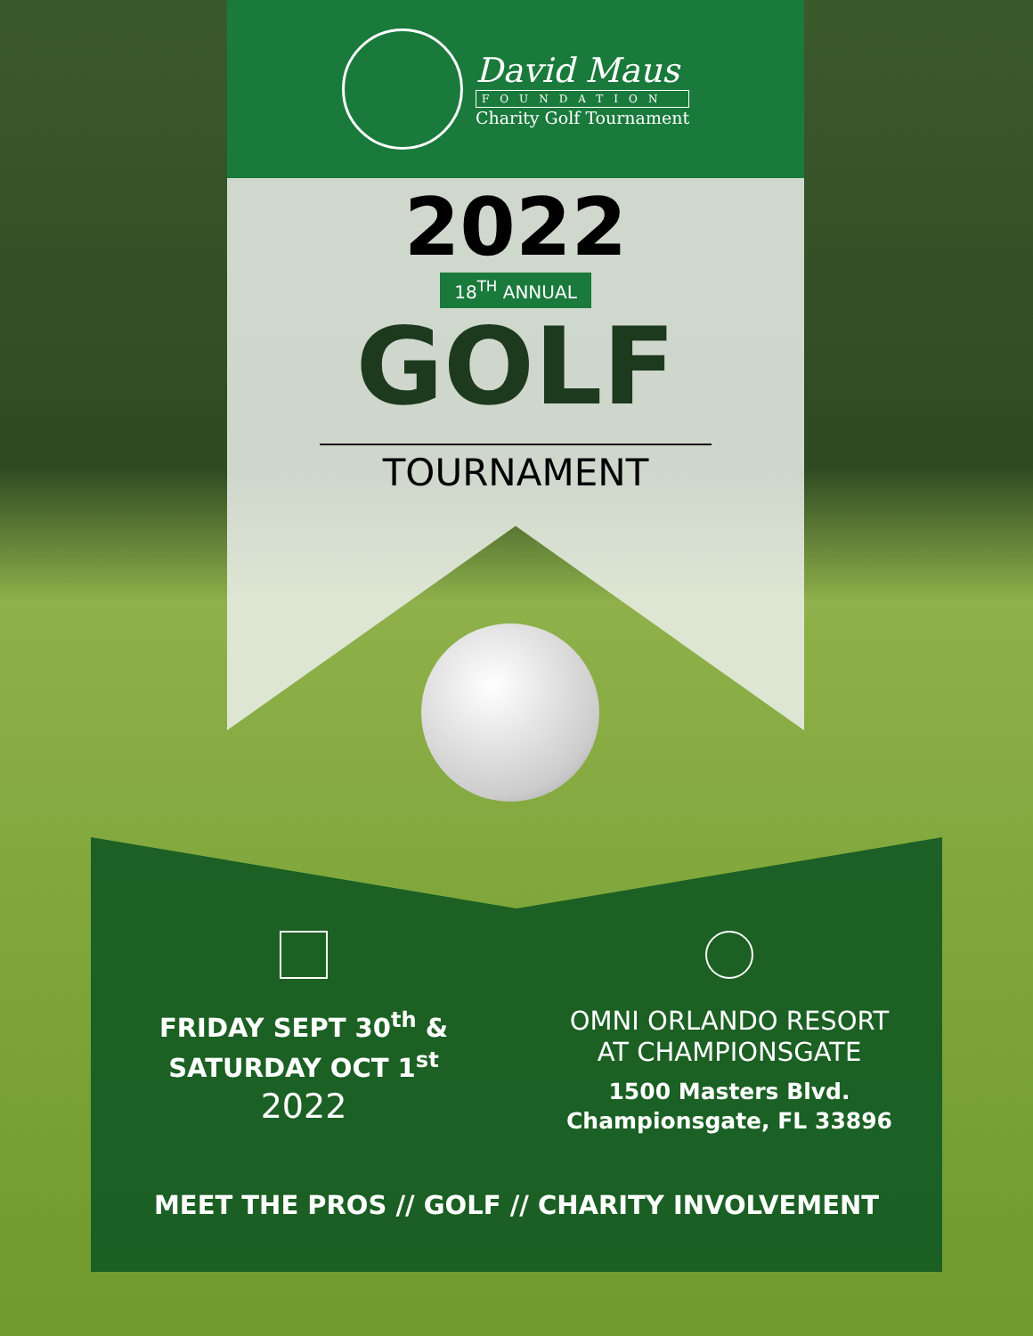David Maus
FOUNDATION
Charity Golf Tournament
2022
18<sup>TH</sup> ANNUAL
GOLF
TOURNAMENT
FRIDAY SEPT 30<sup>th</sup> &
SATURDAY OCT 1<sup>st</sup>
2022
OMNI ORLANDO RESORT
AT CHAMPIONSGATE
1500 Masters Blvd.
Championsgate, FL 33896
MEET THE PROS // GOLF // CHARITY INVOLVEMENT